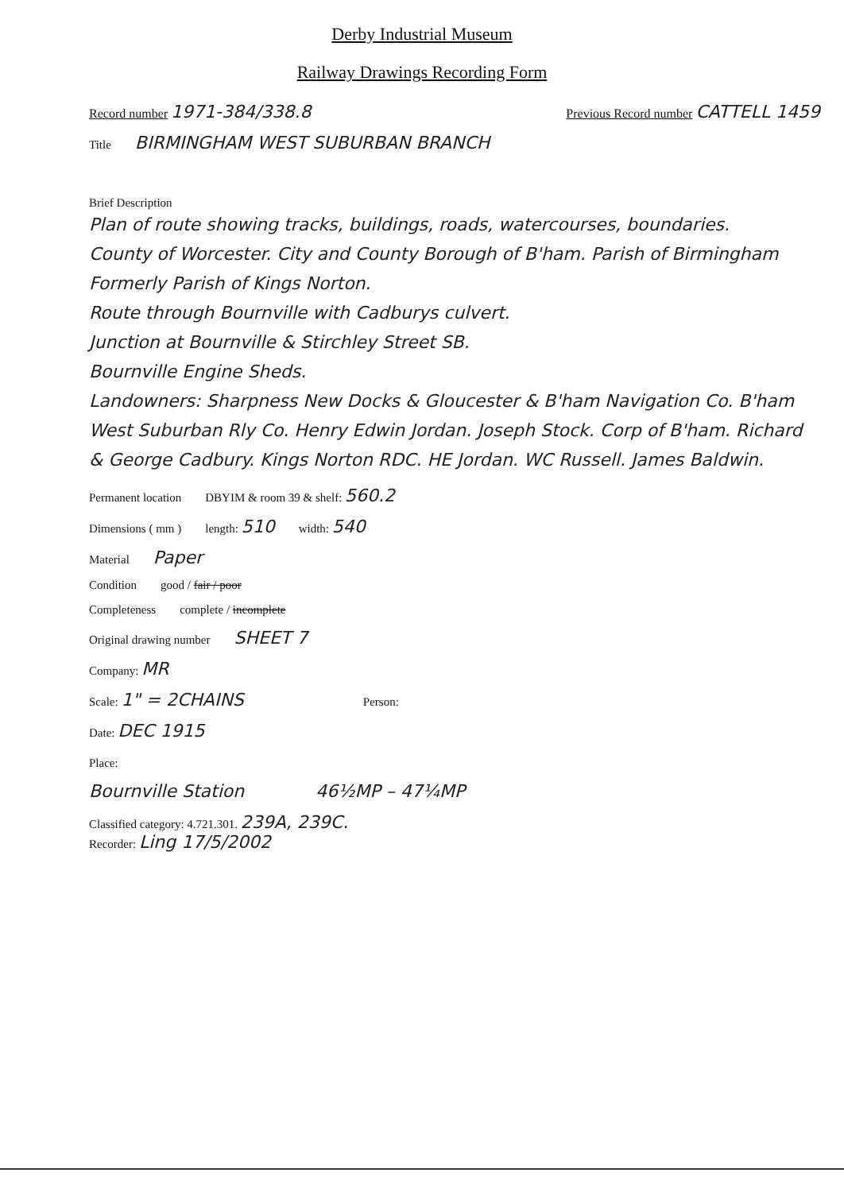Derby Industrial Museum
Railway Drawings Recording Form
Record number 1971-384/338.8 Previous Record number CATTELL 1459
Title BIRMINGHAM WEST SUBURBAN BRANCH
Brief Description
Plan of route showing tracks, buildings, roads, watercourses, boundaries.
County of Worcester. City and County Borough of B'ham. Parish of Birmingham Formerly Parish of Kings Norton.
Route through Bournville with Cadburys culvert.
Junction at Bournville & Stirchley Street SB.
Bournville Engine Sheds.
Landowners: Sharpness New Docks & Gloucester & B'ham Navigation Co. B'ham West Suburban Rly Co. Henry Edwin Jordan. Joseph Stock. Corp of B'ham. Richard & George Cadbury. Kings Norton RDC. HE Jordan. WC Russell. James Baldwin.
Permanent location DBYIM & room 39 & shelf: 560.2
Dimensions ( mm ) length: 510 width: 540
Material Paper
Condition good / fair / poor
Completeness complete / incomplete
Original drawing number SHEET 7
Company: MR
Scale: 1" = 2CHAINS Person:
Date: DEC 1915
Place:
Bournville Station 46½MP – 47¼MP
Classified category: 4.721.301. 239A, 239C.
Recorder: Ling 17/5/2002